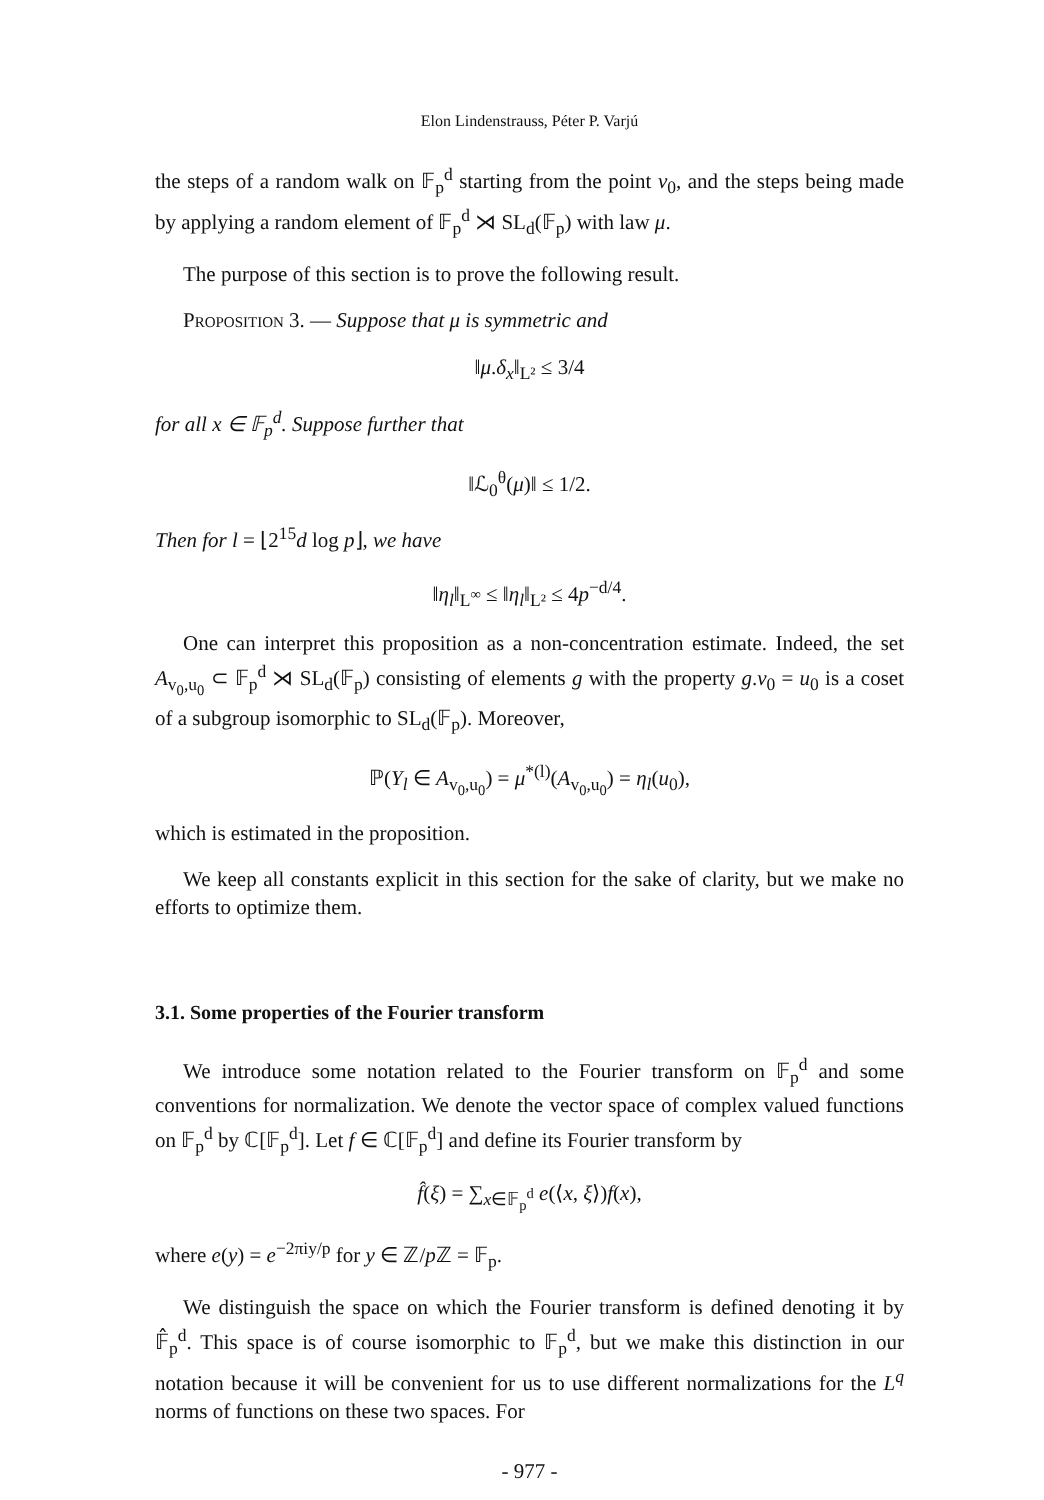Elon Lindenstrauss, Péter P. Varjú
the steps of a random walk on 𝔽<sub>p</sub><sup>d</sup> starting from the point v<sub>0</sub>, and the steps being made by applying a random element of 𝔽<sub>p</sub><sup>d</sup> ⋊ SL<sub>d</sub>(𝔽<sub>p</sub>) with law μ.
The purpose of this section is to prove the following result.
Proposition 3. — Suppose that μ is symmetric and
‖μ.δ<sub>x</sub>‖<sub>L²</sub> ≤ 3/4
for all x ∈ 𝔽<sub>p</sub><sup>d</sup>. Suppose further that
‖ℒ<sub>0</sub><sup>θ</sup>(μ)‖ ≤ 1/2.
Then for l = ⌊2<sup>15</sup>d log p⌋, we have
‖η<sub>l</sub>‖<sub>L<sup>∞</sup></sub> ≤ ‖η<sub>l</sub>‖<sub>L²</sub> ≤ 4p<sup>−d/4</sup>.
One can interpret this proposition as a non-concentration estimate. Indeed, the set A<sub>v<sub>0</sub>,u<sub>0</sub></sub> ⊂ 𝔽<sub>p</sub><sup>d</sup> ⋊ SL<sub>d</sub>(𝔽<sub>p</sub>) consisting of elements g with the property g.v<sub>0</sub> = u<sub>0</sub> is a coset of a subgroup isomorphic to SL<sub>d</sub>(𝔽<sub>p</sub>). Moreover,
ℙ(Y<sub>l</sub> ∈ A<sub>v<sub>0</sub>,u<sub>0</sub></sub>) = μ<sup>*(l)</sup>(A<sub>v<sub>0</sub>,u<sub>0</sub></sub>) = η<sub>l</sub>(u<sub>0</sub>),
which is estimated in the proposition.
We keep all constants explicit in this section for the sake of clarity, but we make no efforts to optimize them.
3.1. Some properties of the Fourier transform
We introduce some notation related to the Fourier transform on 𝔽<sub>p</sub><sup>d</sup> and some conventions for normalization. We denote the vector space of complex valued functions on 𝔽<sub>p</sub><sup>d</sup> by ℂ[𝔽<sub>p</sub><sup>d</sup>]. Let f ∈ ℂ[𝔽<sub>p</sub><sup>d</sup>] and define its Fourier transform by
f̂(ξ) = ∑<sub>x∈𝔽<sub>p</sub><sup>d</sup></sub> e(⟨x, ξ⟩)f(x),
where e(y) = e<sup>−2πiy/p</sup> for y ∈ ℤ/p ℤ = 𝔽<sub>p</sub>.
We distinguish the space on which the Fourier transform is defined denoting it by 𝔽̂<sub>p</sub><sup>d</sup>. This space is of course isomorphic to 𝔽<sub>p</sub><sup>d</sup>, but we make this distinction in our notation because it will be convenient for us to use different normalizations for the L<sup>q</sup> norms of functions on these two spaces. For
- 977 -